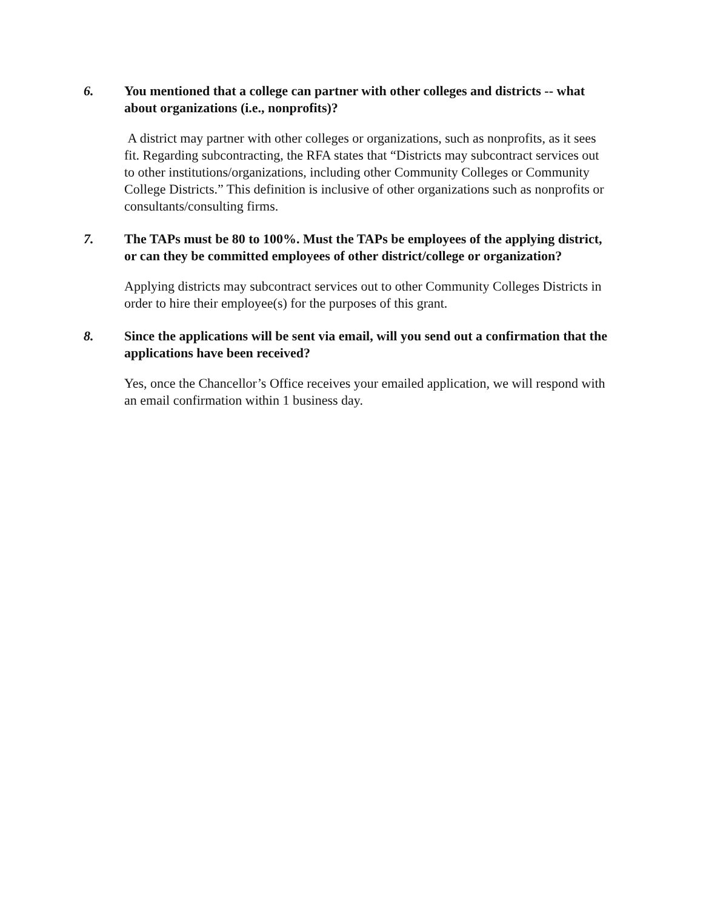6. You mentioned that a college can partner with other colleges and districts -- what about organizations (i.e., nonprofits)?
A district may partner with other colleges or organizations, such as nonprofits, as it sees fit. Regarding subcontracting, the RFA states that “Districts may subcontract services out to other institutions/organizations, including other Community Colleges or Community College Districts.” This definition is inclusive of other organizations such as nonprofits or consultants/consulting firms.
7. The TAPs must be 80 to 100%. Must the TAPs be employees of the applying district, or can they be committed employees of other district/college or organization?
Applying districts may subcontract services out to other Community Colleges Districts in order to hire their employee(s) for the purposes of this grant.
8. Since the applications will be sent via email, will you send out a confirmation that the applications have been received?
Yes, once the Chancellor’s Office receives your emailed application, we will respond with an email confirmation within 1 business day.